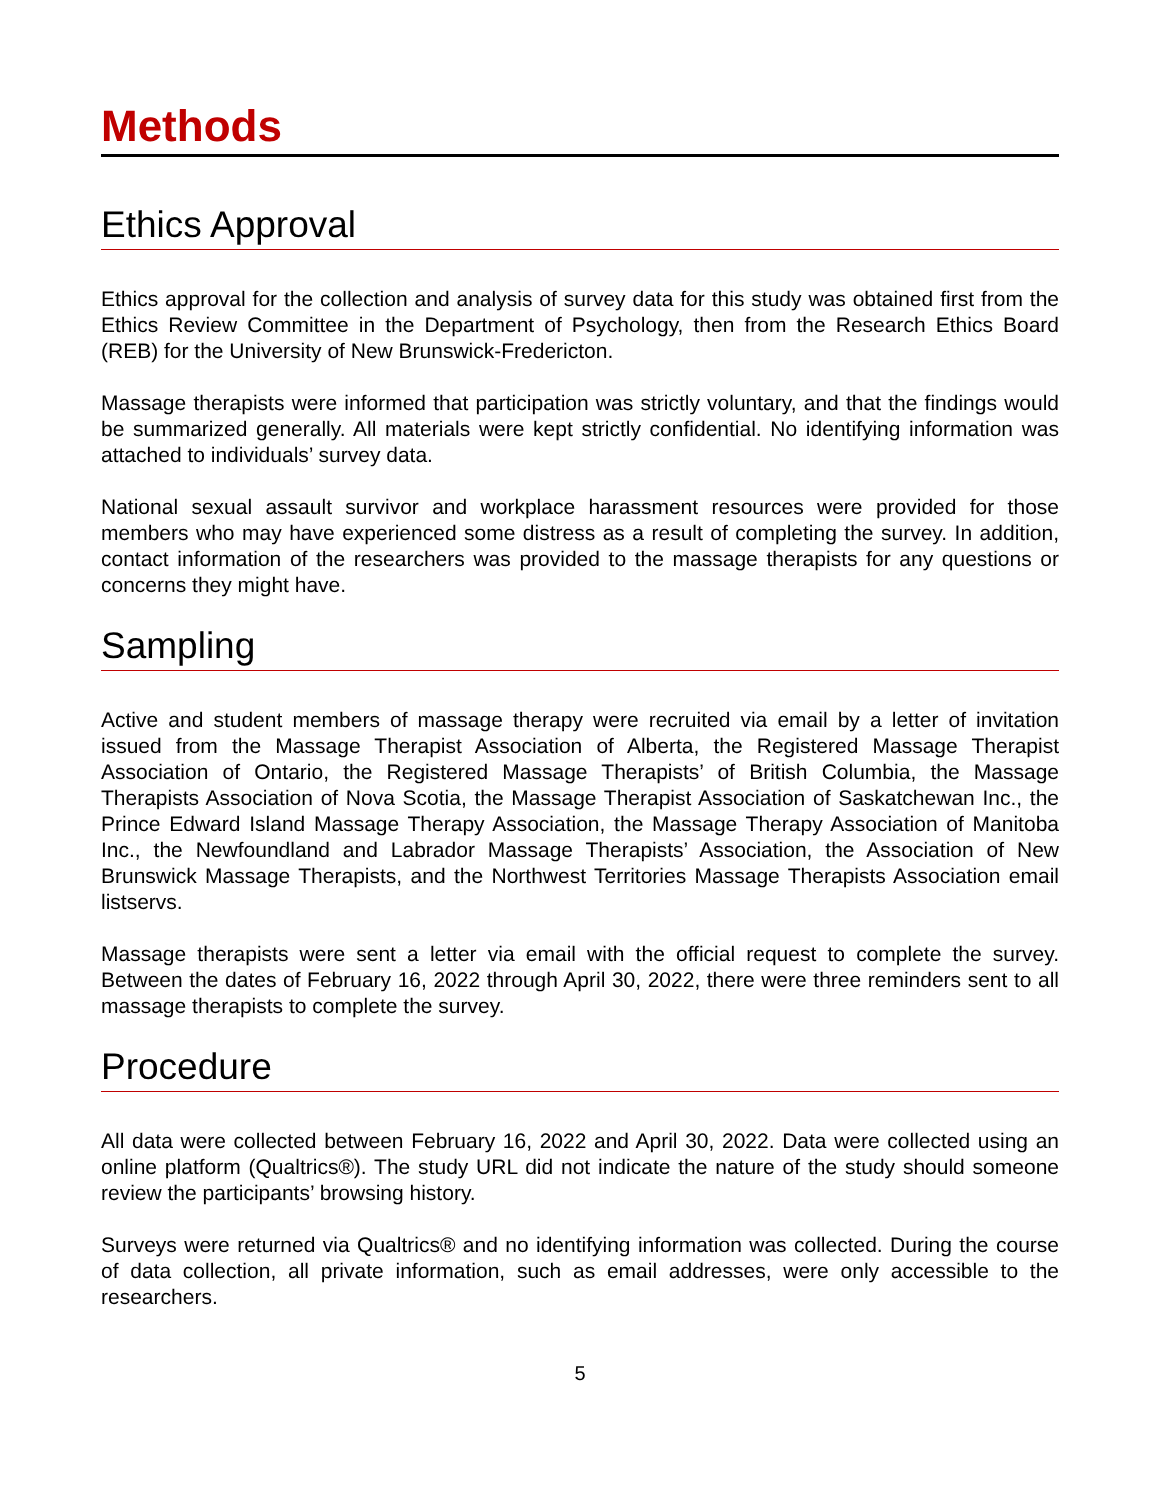Methods
Ethics Approval
Ethics approval for the collection and analysis of survey data for this study was obtained first from the Ethics Review Committee in the Department of Psychology, then from the Research Ethics Board (REB) for the University of New Brunswick-Fredericton.
Massage therapists were informed that participation was strictly voluntary, and that the findings would be summarized generally. All materials were kept strictly confidential. No identifying information was attached to individuals’ survey data.
National sexual assault survivor and workplace harassment resources were provided for those members who may have experienced some distress as a result of completing the survey. In addition, contact information of the researchers was provided to the massage therapists for any questions or concerns they might have.
Sampling
Active and student members of massage therapy were recruited via email by a letter of invitation issued from the Massage Therapist Association of Alberta, the Registered Massage Therapist Association of Ontario, the Registered Massage Therapists’ of British Columbia, the Massage Therapists Association of Nova Scotia, the Massage Therapist Association of Saskatchewan Inc., the Prince Edward Island Massage Therapy Association, the Massage Therapy Association of Manitoba Inc., the Newfoundland and Labrador Massage Therapists’ Association, the Association of New Brunswick Massage Therapists, and the Northwest Territories Massage Therapists Association email listservs.
Massage therapists were sent a letter via email with the official request to complete the survey. Between the dates of February 16, 2022 through April 30, 2022, there were three reminders sent to all massage therapists to complete the survey.
Procedure
All data were collected between February 16, 2022 and April 30, 2022. Data were collected using an online platform (Qualtrics®). The study URL did not indicate the nature of the study should someone review the participants’ browsing history.
Surveys were returned via Qualtrics® and no identifying information was collected. During the course of data collection, all private information, such as email addresses, were only accessible to the researchers.
5